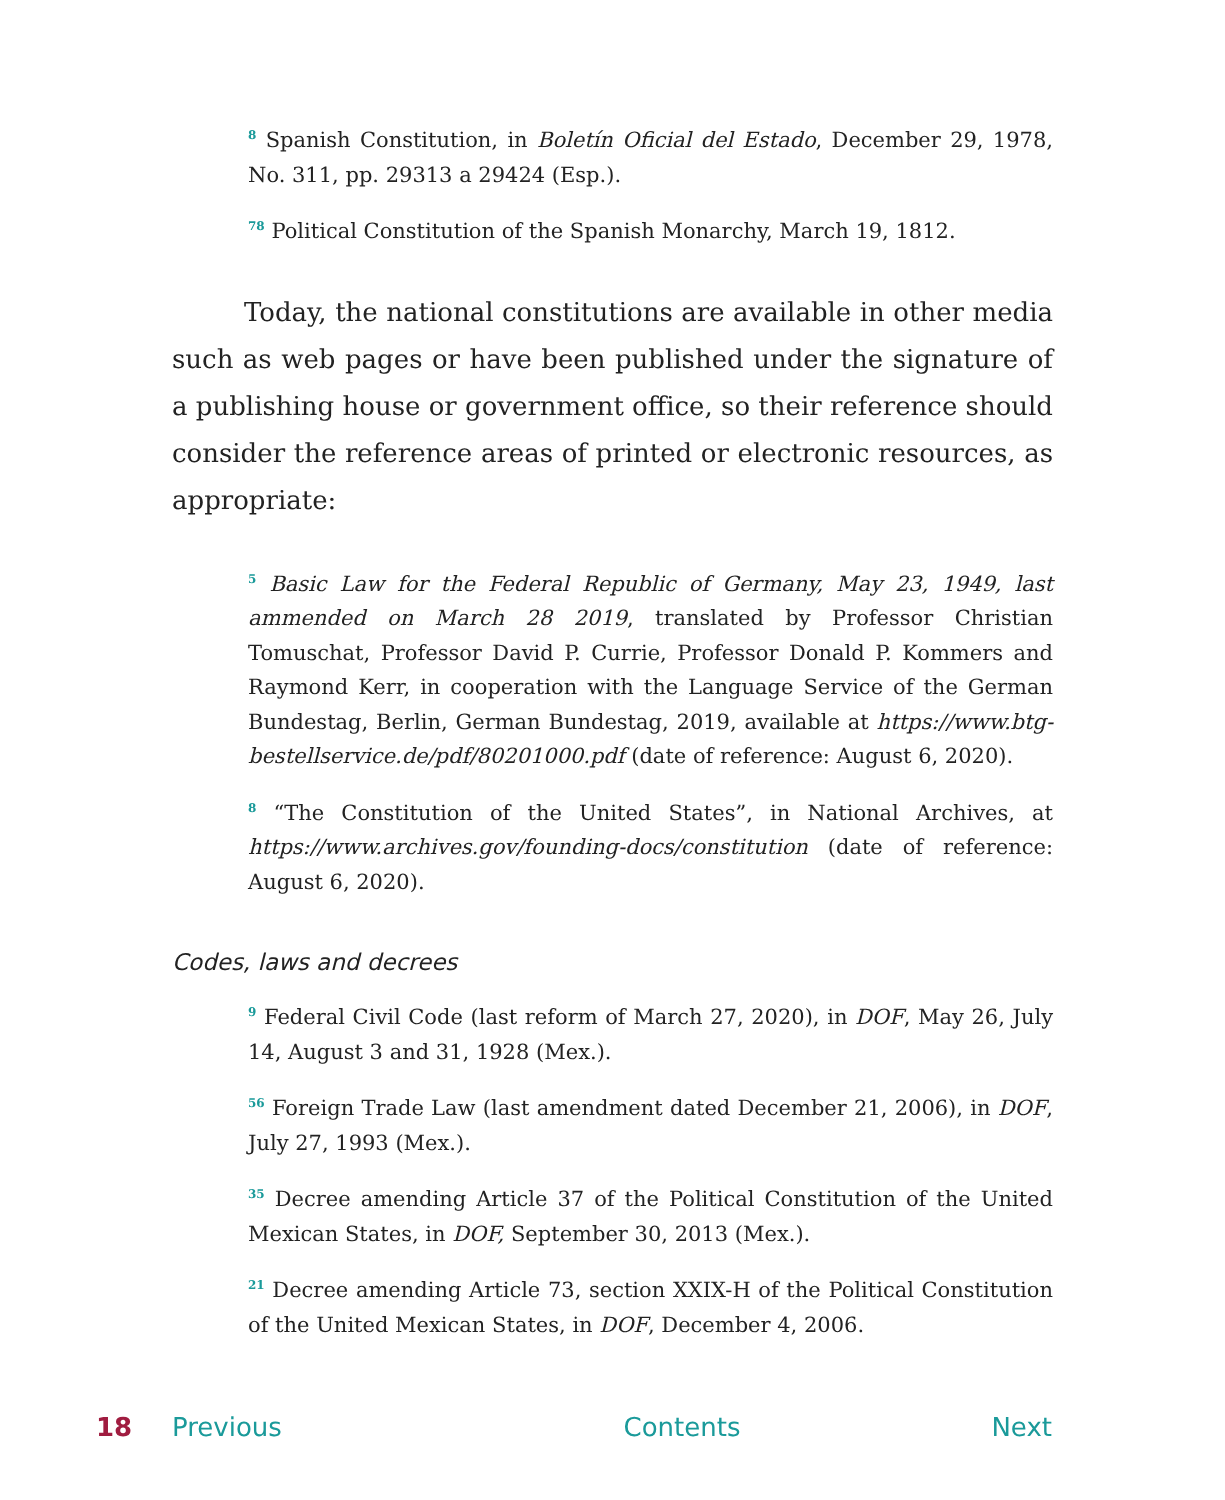<sup>8</sup> Spanish Constitution, in Boletín Oficial del Estado, December 29, 1978, No. 311, pp. 29313 a 29424 (Esp.).
<sup>78</sup> Political Constitution of the Spanish Monarchy, March 19, 1812.
Today, the national constitutions are available in other media such as web pages or have been published under the signature of a publishing house or government office, so their reference should consider the reference areas of printed or electronic resources, as appropriate:
<sup>5</sup> Basic Law for the Federal Republic of Germany, May 23, 1949, last ammended on March 28 2019, translated by Professor Christian Tomuschat, Professor David P. Currie, Professor Donald P. Kommers and Raymond Kerr, in cooperation with the Language Service of the German Bundestag, Berlin, German Bundestag, 2019, available at https://www.btg-bestellservice.de/pdf/80201000.pdf (date of reference: August 6, 2020).
<sup>8</sup> “The Constitution of the United States”, in National Archives, at https://www.archives.gov/founding-docs/constitution (date of reference: August 6, 2020).
Codes, laws and decrees
<sup>9</sup> Federal Civil Code (last reform of March 27, 2020), in DOF, May 26, July 14, August 3 and 31, 1928 (Mex.).
<sup>56</sup> Foreign Trade Law (last amendment dated December 21, 2006), in DOF, July 27, 1993 (Mex.).
<sup>35</sup> Decree amending Article 37 of the Political Constitution of the United Mexican States, in DOF, September 30, 2013 (Mex.).
<sup>21</sup> Decree amending Article 73, section XXIX-H of the Political Constitution of the United Mexican States, in DOF, December 4, 2006.
18 Previous Contents Next